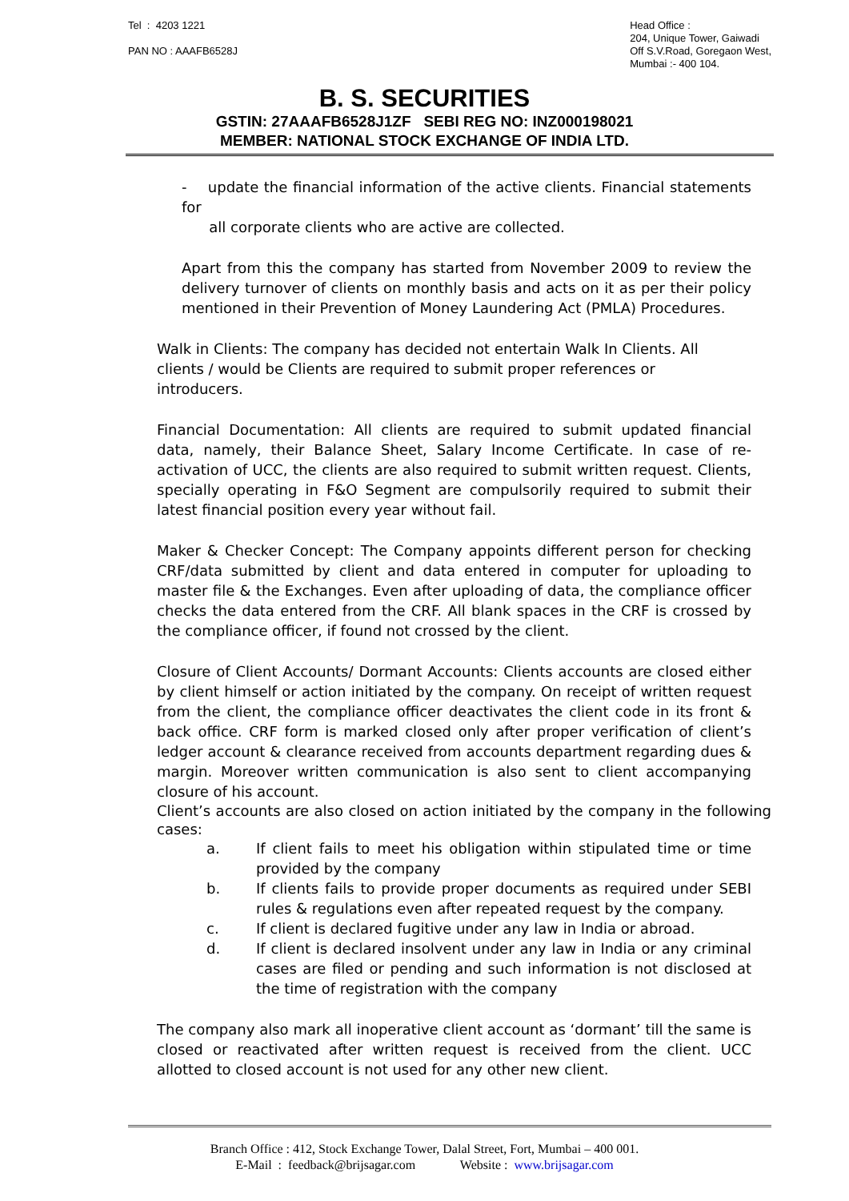Tel : 4203 1221
PAN NO : AAAFB6528J
Head Office :
204, Unique Tower, Gaiwadi
Off S.V.Road, Goregaon West,
Mumbai :- 400 104.
B. S. SECURITIES
GSTIN: 27AAAFB6528J1ZF SEBI REG NO: INZ000198021
MEMBER: NATIONAL STOCK EXCHANGE OF INDIA LTD.
- update the financial information of the active clients. Financial statements for
all corporate clients who are active are collected.
Apart from this the company has started from November 2009 to review the delivery turnover of clients on monthly basis and acts on it as per their policy mentioned in their Prevention of Money Laundering Act (PMLA) Procedures.
Walk in Clients: The company has decided not entertain Walk In Clients. All
clients / would be Clients are required to submit proper references or
introducers.
Financial Documentation: All clients are required to submit updated financial data, namely, their Balance Sheet, Salary Income Certificate. In case of re-activation of UCC, the clients are also required to submit written request. Clients, specially operating in F&O Segment are compulsorily required to submit their latest financial position every year without fail.
Maker & Checker Concept: The Company appoints different person for checking CRF/data submitted by client and data entered in computer for uploading to master file & the Exchanges. Even after uploading of data, the compliance officer checks the data entered from the CRF. All blank spaces in the CRF is crossed by the compliance officer, if found not crossed by the client.
Closure of Client Accounts/ Dormant Accounts: Clients accounts are closed either by client himself or action initiated by the company. On receipt of written request from the client, the compliance officer deactivates the client code in its front & back office. CRF form is marked closed only after proper verification of client’s ledger account & clearance received from accounts department regarding dues & margin. Moreover written communication is also sent to client accompanying closure of his account.
Client’s accounts are also closed on action initiated by the company in the following cases:
a. If client fails to meet his obligation within stipulated time or time provided by the company
b. If clients fails to provide proper documents as required under SEBI rules & regulations even after repeated request by the company.
c. If client is declared fugitive under any law in India or abroad.
d. If client is declared insolvent under any law in India or any criminal cases are filed or pending and such information is not disclosed at the time of registration with the company
The company also mark all inoperative client account as ‘dormant’ till the same is closed or reactivated after written request is received from the client. UCC allotted to closed account is not used for any other new client.
Branch Office : 412, Stock Exchange Tower, Dalal Street, Fort, Mumbai – 400 001.
E-Mail : feedback@brijsagar.com Website : www.brijsagar.com